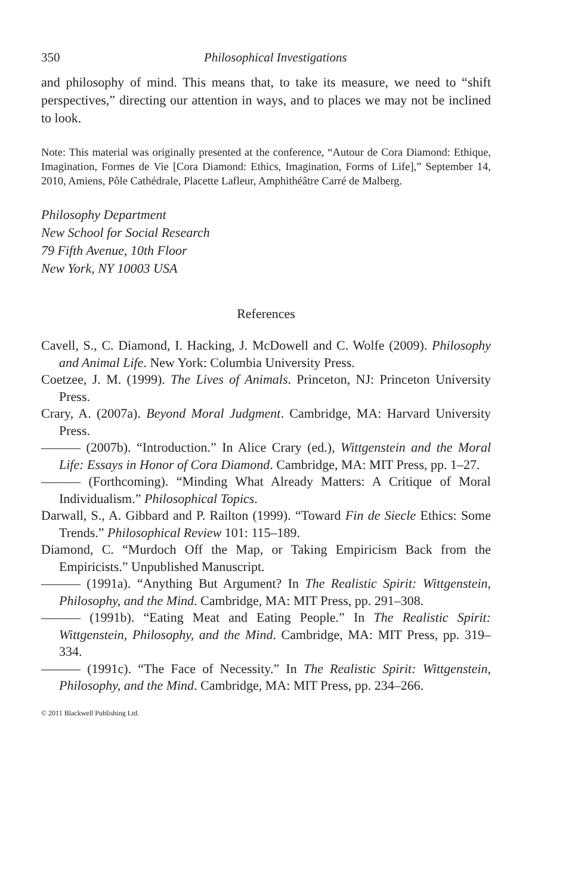350 Philosophical Investigations
and philosophy of mind. This means that, to take its measure, we need to “shift perspectives,” directing our attention in ways, and to places we may not be inclined to look.
Note: This material was originally presented at the conference, “Autour de Cora Diamond: Ethique, Imagination, Formes de Vie [Cora Diamond: Ethics, Imagination, Forms of Life],” September 14, 2010, Amiens, Pôle Cathédrale, Placette Lafleur, Amphithéâtre Carré de Malberg.
Philosophy Department
New School for Social Research
79 Fifth Avenue, 10th Floor
New York, NY 10003 USA
References
Cavell, S., C. Diamond, I. Hacking, J. McDowell and C. Wolfe (2009). Philosophy and Animal Life. New York: Columbia University Press.
Coetzee, J. M. (1999). The Lives of Animals. Princeton, NJ: Princeton University Press.
Crary, A. (2007a). Beyond Moral Judgment. Cambridge, MA: Harvard University Press.
——— (2007b). “Introduction.” In Alice Crary (ed.), Wittgenstein and the Moral Life: Essays in Honor of Cora Diamond. Cambridge, MA: MIT Press, pp. 1–27.
——— (Forthcoming). “Minding What Already Matters: A Critique of Moral Individualism.” Philosophical Topics.
Darwall, S., A. Gibbard and P. Railton (1999). “Toward Fin de Siecle Ethics: Some Trends.” Philosophical Review 101: 115–189.
Diamond, C. “Murdoch Off the Map, or Taking Empiricism Back from the Empiricists.” Unpublished Manuscript.
——— (1991a). “Anything But Argument? In The Realistic Spirit: Wittgenstein, Philosophy, and the Mind. Cambridge, MA: MIT Press, pp. 291–308.
——— (1991b). “Eating Meat and Eating People.” In The Realistic Spirit: Wittgenstein, Philosophy, and the Mind. Cambridge, MA: MIT Press, pp. 319–334.
——— (1991c). “The Face of Necessity.” In The Realistic Spirit: Wittgenstein, Philosophy, and the Mind. Cambridge, MA: MIT Press, pp. 234–266.
© 2011 Blackwell Publishing Ltd.